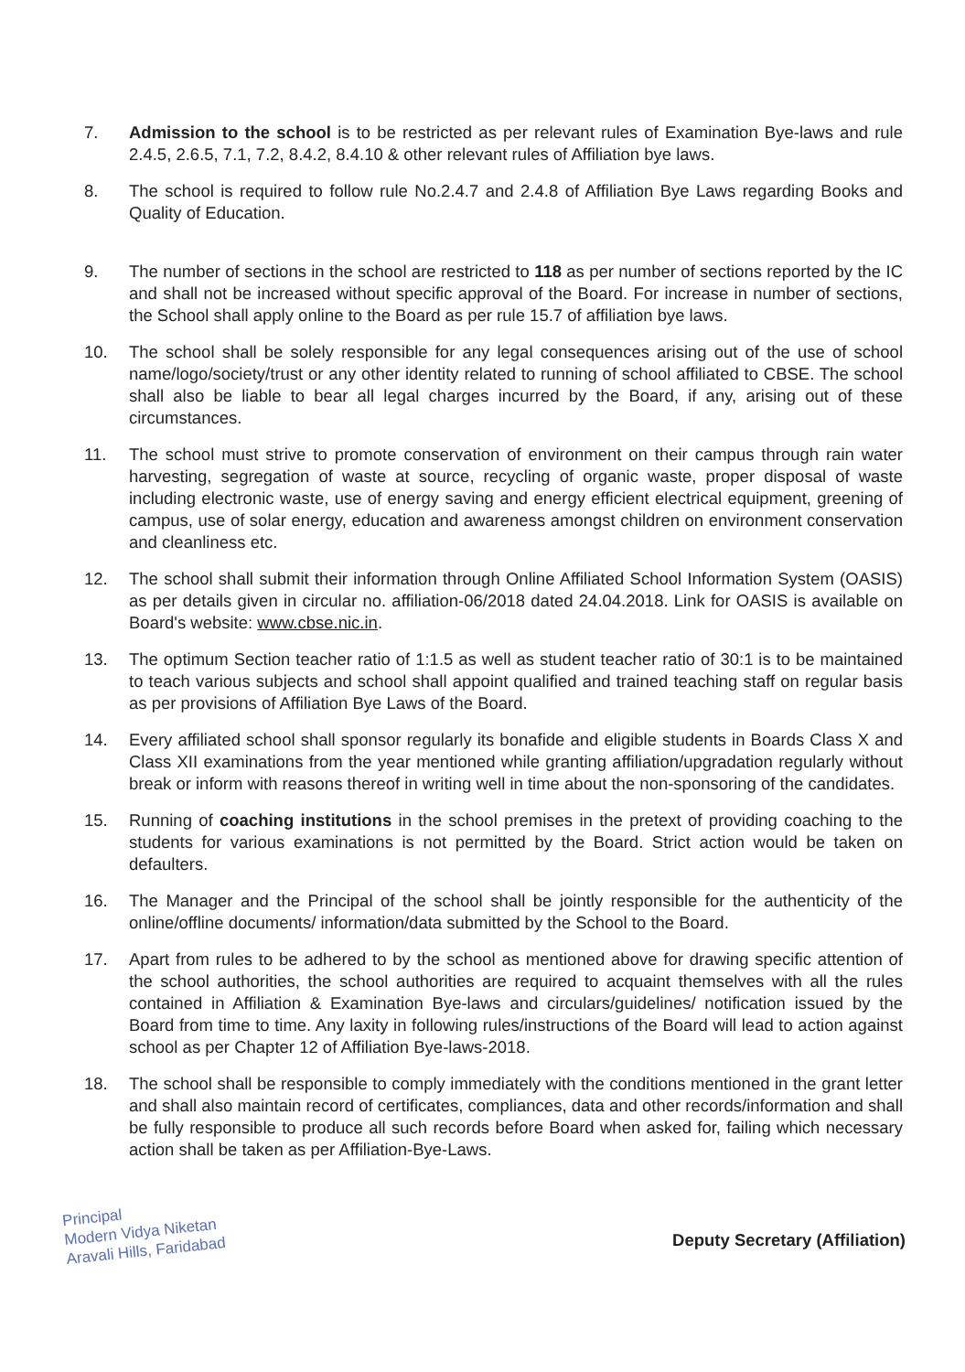7. Admission to the school is to be restricted as per relevant rules of Examination Bye-laws and rule 2.4.5, 2.6.5, 7.1, 7.2, 8.4.2, 8.4.10 & other relevant rules of Affiliation bye laws.
8. The school is required to follow rule No.2.4.7 and 2.4.8 of Affiliation Bye Laws regarding Books and Quality of Education.
9. The number of sections in the school are restricted to 118 as per number of sections reported by the IC and shall not be increased without specific approval of the Board. For increase in number of sections, the School shall apply online to the Board as per rule 15.7 of affiliation bye laws.
10. The school shall be solely responsible for any legal consequences arising out of the use of school name/logo/society/trust or any other identity related to running of school affiliated to CBSE. The school shall also be liable to bear all legal charges incurred by the Board, if any, arising out of these circumstances.
11. The school must strive to promote conservation of environment on their campus through rain water harvesting, segregation of waste at source, recycling of organic waste, proper disposal of waste including electronic waste, use of energy saving and energy efficient electrical equipment, greening of campus, use of solar energy, education and awareness amongst children on environment conservation and cleanliness etc.
12. The school shall submit their information through Online Affiliated School Information System (OASIS) as per details given in circular no. affiliation-06/2018 dated 24.04.2018. Link for OASIS is available on Board's website: www.cbse.nic.in.
13. The optimum Section teacher ratio of 1:1.5 as well as student teacher ratio of 30:1 is to be maintained to teach various subjects and school shall appoint qualified and trained teaching staff on regular basis as per provisions of Affiliation Bye Laws of the Board.
14. Every affiliated school shall sponsor regularly its bonafide and eligible students in Boards Class X and Class XII examinations from the year mentioned while granting affiliation/upgradation regularly without break or inform with reasons thereof in writing well in time about the non-sponsoring of the candidates.
15. Running of coaching institutions in the school premises in the pretext of providing coaching to the students for various examinations is not permitted by the Board. Strict action would be taken on defaulters.
16. The Manager and the Principal of the school shall be jointly responsible for the authenticity of the online/offline documents/ information/data submitted by the School to the Board.
17. Apart from rules to be adhered to by the school as mentioned above for drawing specific attention of the school authorities, the school authorities are required to acquaint themselves with all the rules contained in Affiliation & Examination Bye-laws and circulars/guidelines/ notification issued by the Board from time to time. Any laxity in following rules/instructions of the Board will lead to action against school as per Chapter 12 of Affiliation Bye-laws-2018.
18. The school shall be responsible to comply immediately with the conditions mentioned in the grant letter and shall also maintain record of certificates, compliances, data and other records/information and shall be fully responsible to produce all such records before Board when asked for, failing which necessary action shall be taken as per Affiliation-Bye-Laws.
Principal
Modern Vidya Niketan
Aravali Hills, Faridabad
Deputy Secretary (Affiliation)